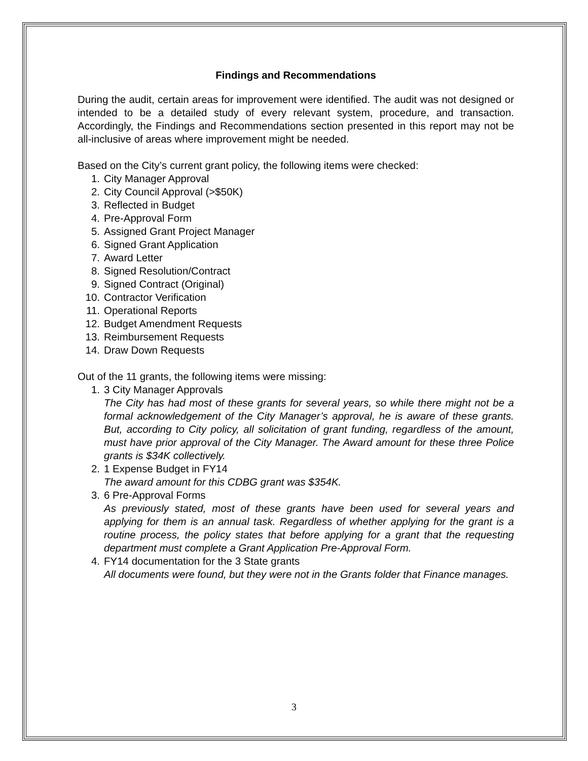Findings and Recommendations
During the audit, certain areas for improvement were identified. The audit was not designed or intended to be a detailed study of every relevant system, procedure, and transaction. Accordingly, the Findings and Recommendations section presented in this report may not be all-inclusive of areas where improvement might be needed.
Based on the City’s current grant policy, the following items were checked:
1. City Manager Approval
2. City Council Approval (>$50K)
3. Reflected in Budget
4. Pre-Approval Form
5. Assigned Grant Project Manager
6. Signed Grant Application
7. Award Letter
8. Signed Resolution/Contract
9. Signed Contract (Original)
10. Contractor Verification
11. Operational Reports
12. Budget Amendment Requests
13. Reimbursement Requests
14. Draw Down Requests
Out of the 11 grants, the following items were missing:
1. 3 City Manager Approvals
The City has had most of these grants for several years, so while there might not be a formal acknowledgement of the City Manager’s approval, he is aware of these grants. But, according to City policy, all solicitation of grant funding, regardless of the amount, must have prior approval of the City Manager. The Award amount for these three Police grants is $34K collectively.
2. 1 Expense Budget in FY14
The award amount for this CDBG grant was $354K.
3. 6 Pre-Approval Forms
As previously stated, most of these grants have been used for several years and applying for them is an annual task. Regardless of whether applying for the grant is a routine process, the policy states that before applying for a grant that the requesting department must complete a Grant Application Pre-Approval Form.
4. FY14 documentation for the 3 State grants
All documents were found, but they were not in the Grants folder that Finance manages.
3